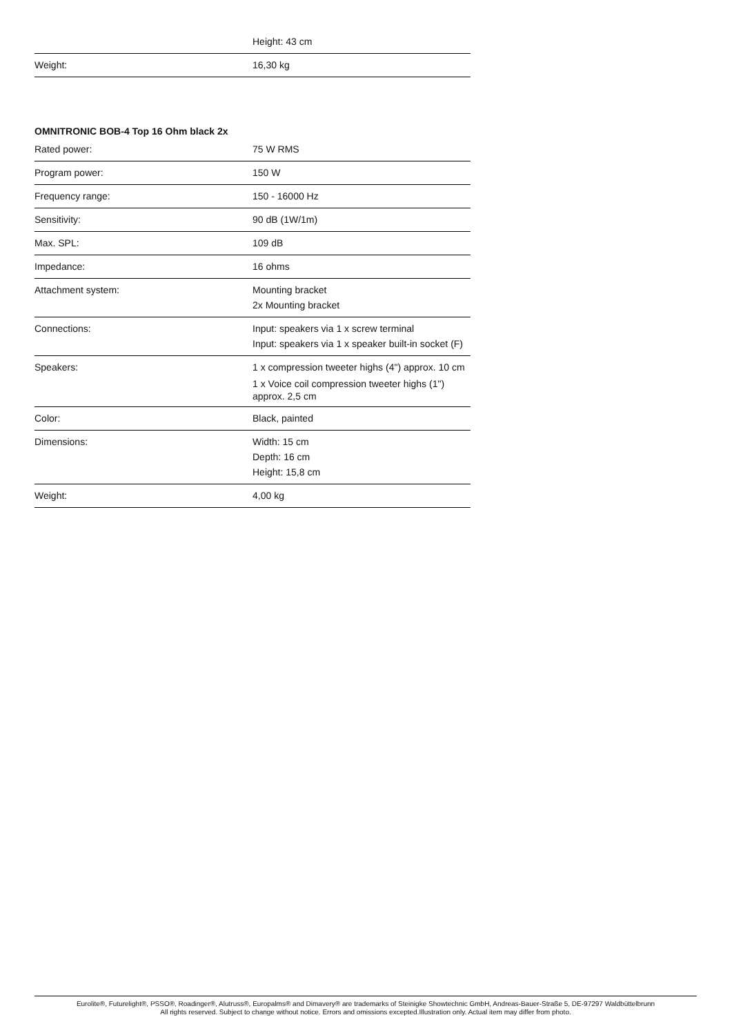| | Height: 43 cm |
| Weight: | 16,30 kg |
OMNITRONIC BOB-4 Top 16 Ohm black 2x
| Rated power: | 75 W RMS |
| Program power: | 150 W |
| Frequency range: | 150 - 16000 Hz |
| Sensitivity: | 90 dB (1W/1m) |
| Max. SPL: | 109 dB |
| Impedance: | 16 ohms |
| Attachment system: | Mounting bracket 2x Mounting bracket |
| Connections: | Input: speakers via 1 x screw terminal Input: speakers via 1 x speaker built-in socket (F) |
| Speakers: | 1 x compression tweeter highs (4") approx. 10 cm 1 x Voice coil compression tweeter highs (1") approx. 2,5 cm |
| Color: | Black, painted |
| Dimensions: | Width: 15 cm Depth: 16 cm Height: 15,8 cm |
| Weight: | 4,00 kg |
Eurolite®, Futurelight®, PSSO®, Roadinger®, Alutruss®, Europalms® and Dimavery® are trademarks of Steinigke Showtechnic GmbH, Andreas-Bauer-Straße 5, DE-97297 Waldbüttelbrunn
All rights reserved. Subject to change without notice. Errors and omissions excepted.Illustration only. Actual item may differ from photo.